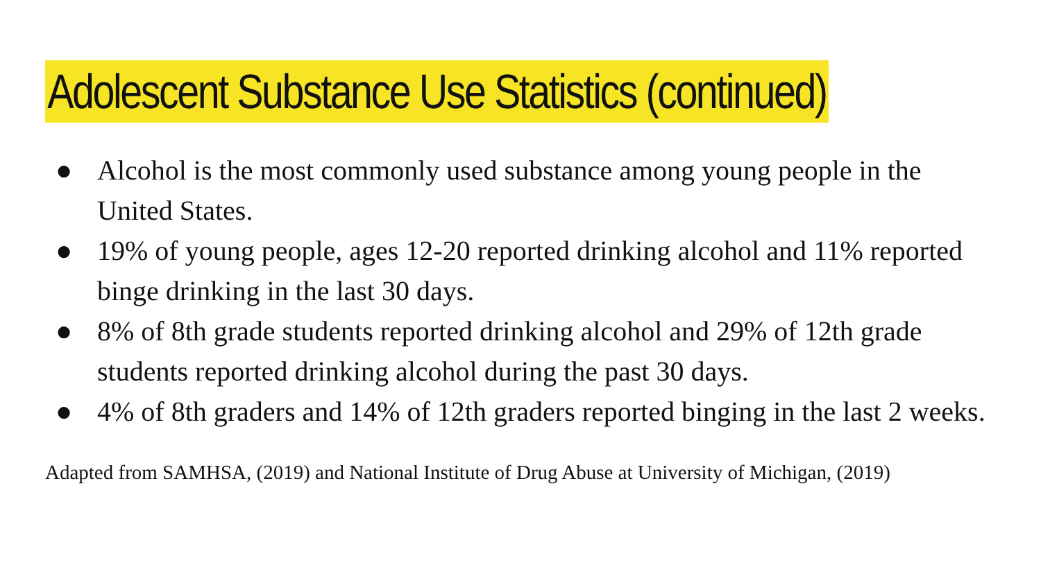Adolescent Substance Use Statistics (continued)
● Alcohol is the most commonly used substance among young people in the United States.
● 19% of young people, ages 12-20 reported drinking alcohol and 11% reported binge drinking in the last 30 days.
● 8% of 8th grade students reported drinking alcohol and 29% of 12th grade students reported drinking alcohol during the past 30 days.
● 4% of 8th graders and 14% of 12th graders reported binging in the last 2 weeks.
Adapted from SAMHSA, (2019) and National Institute of Drug Abuse at University of Michigan, (2019)